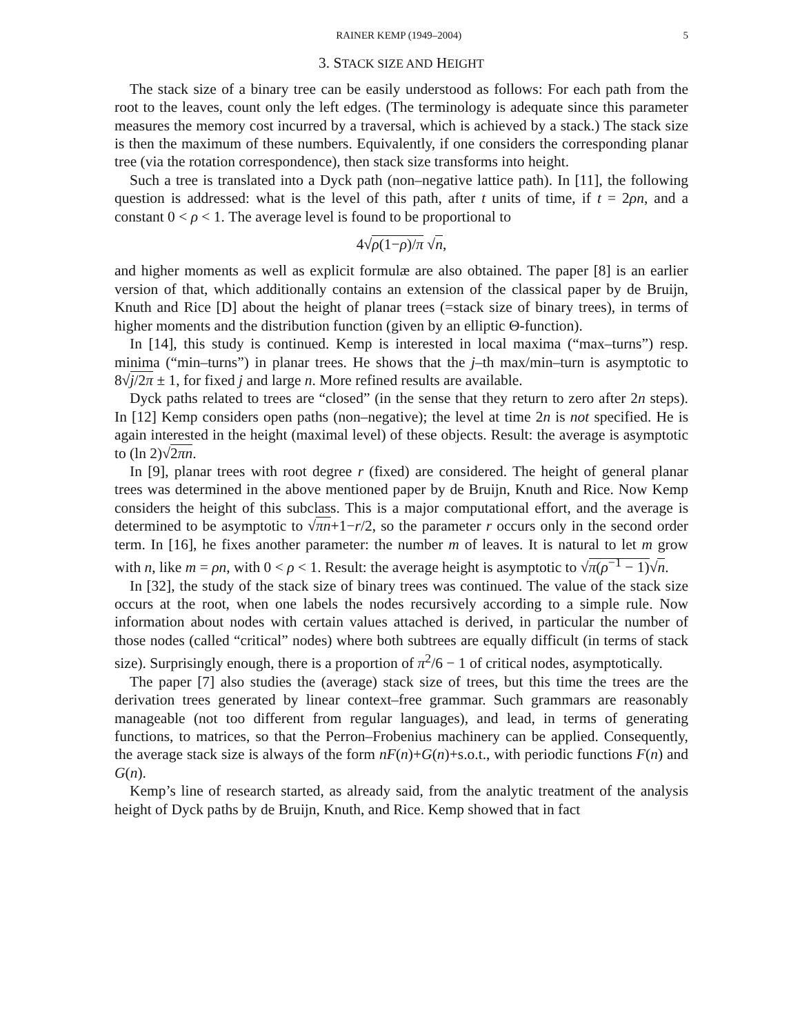RAINER KEMP (1949–2004) 5
3. STACK SIZE AND HEIGHT
The stack size of a binary tree can be easily understood as follows: For each path from the root to the leaves, count only the left edges. (The terminology is adequate since this parameter measures the memory cost incurred by a traversal, which is achieved by a stack.) The stack size is then the maximum of these numbers. Equivalently, if one considers the corresponding planar tree (via the rotation correspondence), then stack size transforms into height.
Such a tree is translated into a Dyck path (non–negative lattice path). In [11], the following question is addressed: what is the level of this path, after t units of time, if t = 2ρn, and a constant 0 < ρ < 1. The average level is found to be proportional to
4√ρ(1−ρ)/π √n,
and higher moments as well as explicit formulæ are also obtained. The paper [8] is an earlier version of that, which additionally contains an extension of the classical paper by de Bruijn, Knuth and Rice [D] about the height of planar trees (=stack size of binary trees), in terms of higher moments and the distribution function (given by an elliptic Θ-function).
In [14], this study is continued. Kemp is interested in local maxima (“max–turns”) resp. minima (“min–turns”) in planar trees. He shows that the j–th max/min–turn is asymptotic to 8√j/2π ± 1, for fixed j and large n. More refined results are available.
Dyck paths related to trees are “closed” (in the sense that they return to zero after 2n steps). In [12] Kemp considers open paths (non–negative); the level at time 2n is not specified. He is again interested in the height (maximal level) of these objects. Result: the average is asymptotic to (ln 2)√2πn.
In [9], planar trees with root degree r (fixed) are considered. The height of general planar trees was determined in the above mentioned paper by de Bruijn, Knuth and Rice. Now Kemp considers the height of this subclass. This is a major computational effort, and the average is determined to be asymptotic to √πn+1−r/2, so the parameter r occurs only in the second order term. In [16], he fixes another parameter: the number m of leaves. It is natural to let m grow with n, like m = ρn, with 0 < ρ < 1. Result: the average height is asymptotic to √π(ρ<sup>−1</sup> − 1)√n.
In [32], the study of the stack size of binary trees was continued. The value of the stack size occurs at the root, when one labels the nodes recursively according to a simple rule. Now information about nodes with certain values attached is derived, in particular the number of those nodes (called “critical” nodes) where both subtrees are equally difficult (in terms of stack size). Surprisingly enough, there is a proportion of π<sup>2</sup>/6 − 1 of critical nodes, asymptotically.
The paper [7] also studies the (average) stack size of trees, but this time the trees are the derivation trees generated by linear context–free grammar. Such grammars are reasonably manageable (not too different from regular languages), and lead, in terms of generating functions, to matrices, so that the Perron–Frobenius machinery can be applied. Consequently, the average stack size is always of the form nF(n)+G(n)+s.o.t., with periodic functions F(n) and G(n).
Kemp’s line of research started, as already said, from the analytic treatment of the analysis height of Dyck paths by de Bruijn, Knuth, and Rice. Kemp showed that in fact